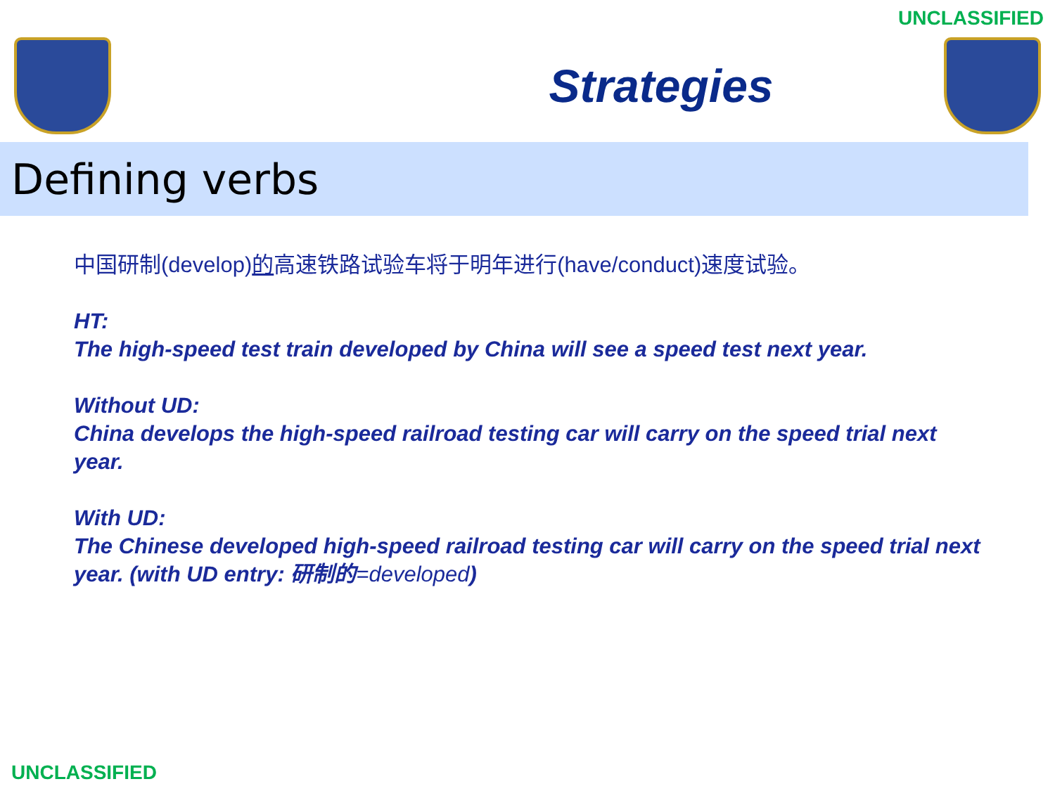UNCLASSIFIED
Strategies
Defining verbs
中国研制(develop)的高速铁路试验车将于明年进行(have/conduct)速度试验。
HT:
The high-speed test train developed by China will see a speed test next year.
Without UD:
China develops the high-speed railroad testing car will carry on the speed trial next year.
With UD:
The Chinese developed high-speed railroad testing car will carry on the speed trial next year. (with UD entry: 研制的=developed)
UNCLASSIFIED